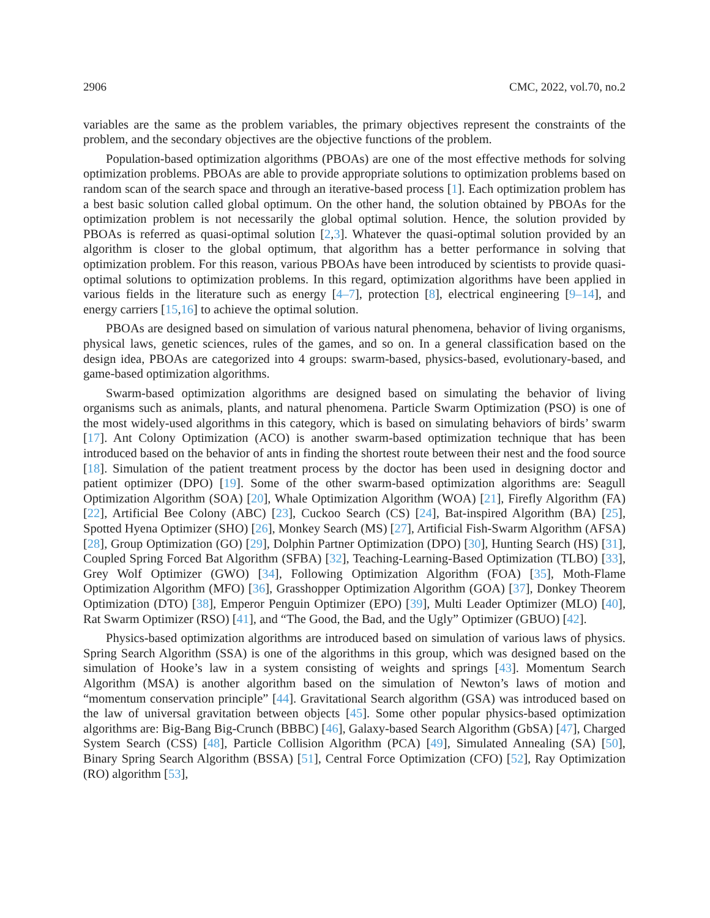2906 CMC, 2022, vol.70, no.2
variables are the same as the problem variables, the primary objectives represent the constraints of the problem, and the secondary objectives are the objective functions of the problem.
Population-based optimization algorithms (PBOAs) are one of the most effective methods for solving optimization problems. PBOAs are able to provide appropriate solutions to optimization problems based on random scan of the search space and through an iterative-based process [1]. Each optimization problem has a best basic solution called global optimum. On the other hand, the solution obtained by PBOAs for the optimization problem is not necessarily the global optimal solution. Hence, the solution provided by PBOAs is referred as quasi-optimal solution [2,3]. Whatever the quasi-optimal solution provided by an algorithm is closer to the global optimum, that algorithm has a better performance in solving that optimization problem. For this reason, various PBOAs have been introduced by scientists to provide quasi-optimal solutions to optimization problems. In this regard, optimization algorithms have been applied in various fields in the literature such as energy [4–7], protection [8], electrical engineering [9–14], and energy carriers [15,16] to achieve the optimal solution.
PBOAs are designed based on simulation of various natural phenomena, behavior of living organisms, physical laws, genetic sciences, rules of the games, and so on. In a general classification based on the design idea, PBOAs are categorized into 4 groups: swarm-based, physics-based, evolutionary-based, and game-based optimization algorithms.
Swarm-based optimization algorithms are designed based on simulating the behavior of living organisms such as animals, plants, and natural phenomena. Particle Swarm Optimization (PSO) is one of the most widely-used algorithms in this category, which is based on simulating behaviors of birds’ swarm [17]. Ant Colony Optimization (ACO) is another swarm-based optimization technique that has been introduced based on the behavior of ants in finding the shortest route between their nest and the food source [18]. Simulation of the patient treatment process by the doctor has been used in designing doctor and patient optimizer (DPO) [19]. Some of the other swarm-based optimization algorithms are: Seagull Optimization Algorithm (SOA) [20], Whale Optimization Algorithm (WOA) [21], Firefly Algorithm (FA) [22], Artificial Bee Colony (ABC) [23], Cuckoo Search (CS) [24], Bat-inspired Algorithm (BA) [25], Spotted Hyena Optimizer (SHO) [26], Monkey Search (MS) [27], Artificial Fish-Swarm Algorithm (AFSA) [28], Group Optimization (GO) [29], Dolphin Partner Optimization (DPO) [30], Hunting Search (HS) [31], Coupled Spring Forced Bat Algorithm (SFBA) [32], Teaching-Learning-Based Optimization (TLBO) [33], Grey Wolf Optimizer (GWO) [34], Following Optimization Algorithm (FOA) [35], Moth-Flame Optimization Algorithm (MFO) [36], Grasshopper Optimization Algorithm (GOA) [37], Donkey Theorem Optimization (DTO) [38], Emperor Penguin Optimizer (EPO) [39], Multi Leader Optimizer (MLO) [40], Rat Swarm Optimizer (RSO) [41], and “The Good, the Bad, and the Ugly” Optimizer (GBUO) [42].
Physics-based optimization algorithms are introduced based on simulation of various laws of physics. Spring Search Algorithm (SSA) is one of the algorithms in this group, which was designed based on the simulation of Hooke’s law in a system consisting of weights and springs [43]. Momentum Search Algorithm (MSA) is another algorithm based on the simulation of Newton’s laws of motion and “momentum conservation principle” [44]. Gravitational Search algorithm (GSA) was introduced based on the law of universal gravitation between objects [45]. Some other popular physics-based optimization algorithms are: Big-Bang Big-Crunch (BBBC) [46], Galaxy-based Search Algorithm (GbSA) [47], Charged System Search (CSS) [48], Particle Collision Algorithm (PCA) [49], Simulated Annealing (SA) [50], Binary Spring Search Algorithm (BSSA) [51], Central Force Optimization (CFO) [52], Ray Optimization (RO) algorithm [53],